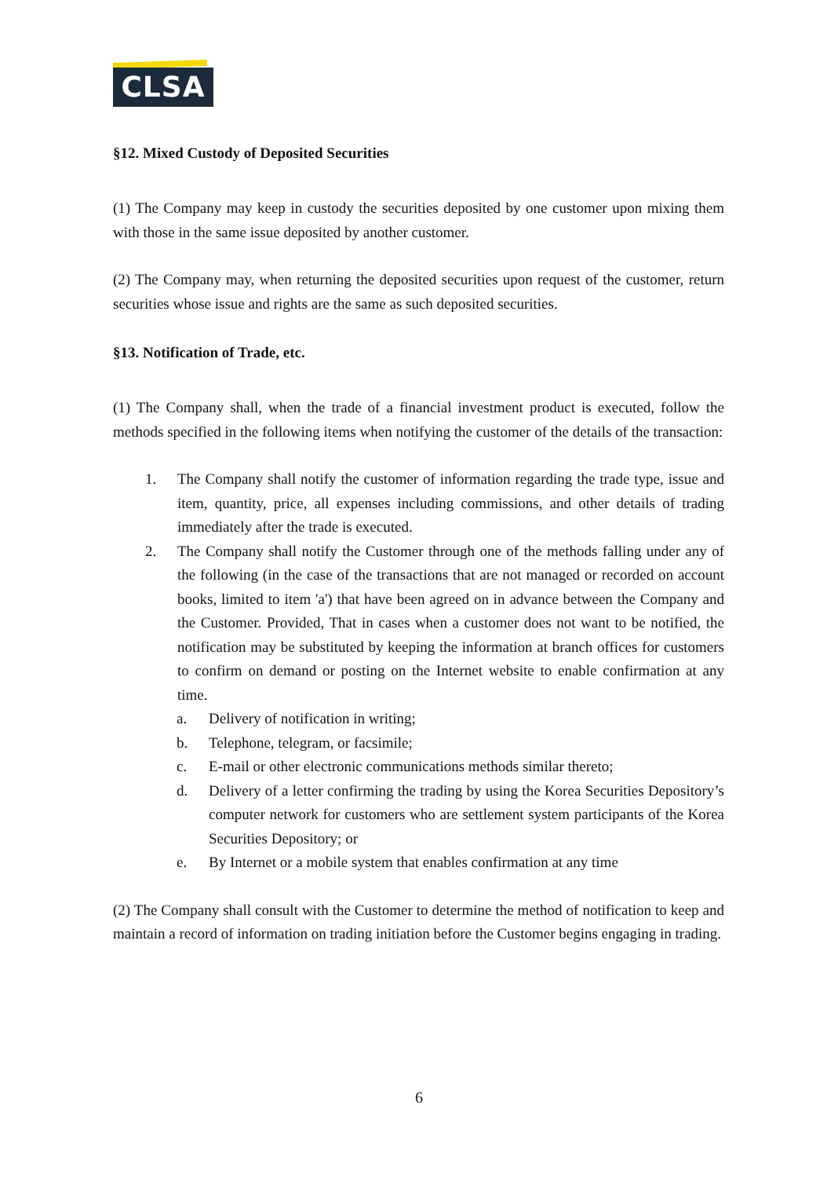CLSA
§12. Mixed Custody of Deposited Securities
(1) The Company may keep in custody the securities deposited by one customer upon mixing them with those in the same issue deposited by another customer.
(2) The Company may, when returning the deposited securities upon request of the customer, return securities whose issue and rights are the same as such deposited securities.
§13. Notification of Trade, etc.
(1) The Company shall, when the trade of a financial investment product is executed, follow the methods specified in the following items when notifying the customer of the details of the transaction:
1. The Company shall notify the customer of information regarding the trade type, issue and item, quantity, price, all expenses including commissions, and other details of trading immediately after the trade is executed.
2. The Company shall notify the Customer through one of the methods falling under any of the following (in the case of the transactions that are not managed or recorded on account books, limited to item 'a') that have been agreed on in advance between the Company and the Customer. Provided, That in cases when a customer does not want to be notified, the notification may be substituted by keeping the information at branch offices for customers to confirm on demand or posting on the Internet website to enable confirmation at any time.
a. Delivery of notification in writing;
b. Telephone, telegram, or facsimile;
c. E-mail or other electronic communications methods similar thereto;
d. Delivery of a letter confirming the trading by using the Korea Securities Depository’s computer network for customers who are settlement system participants of the Korea Securities Depository; or
e. By Internet or a mobile system that enables confirmation at any time
(2) The Company shall consult with the Customer to determine the method of notification to keep and maintain a record of information on trading initiation before the Customer begins engaging in trading.
6